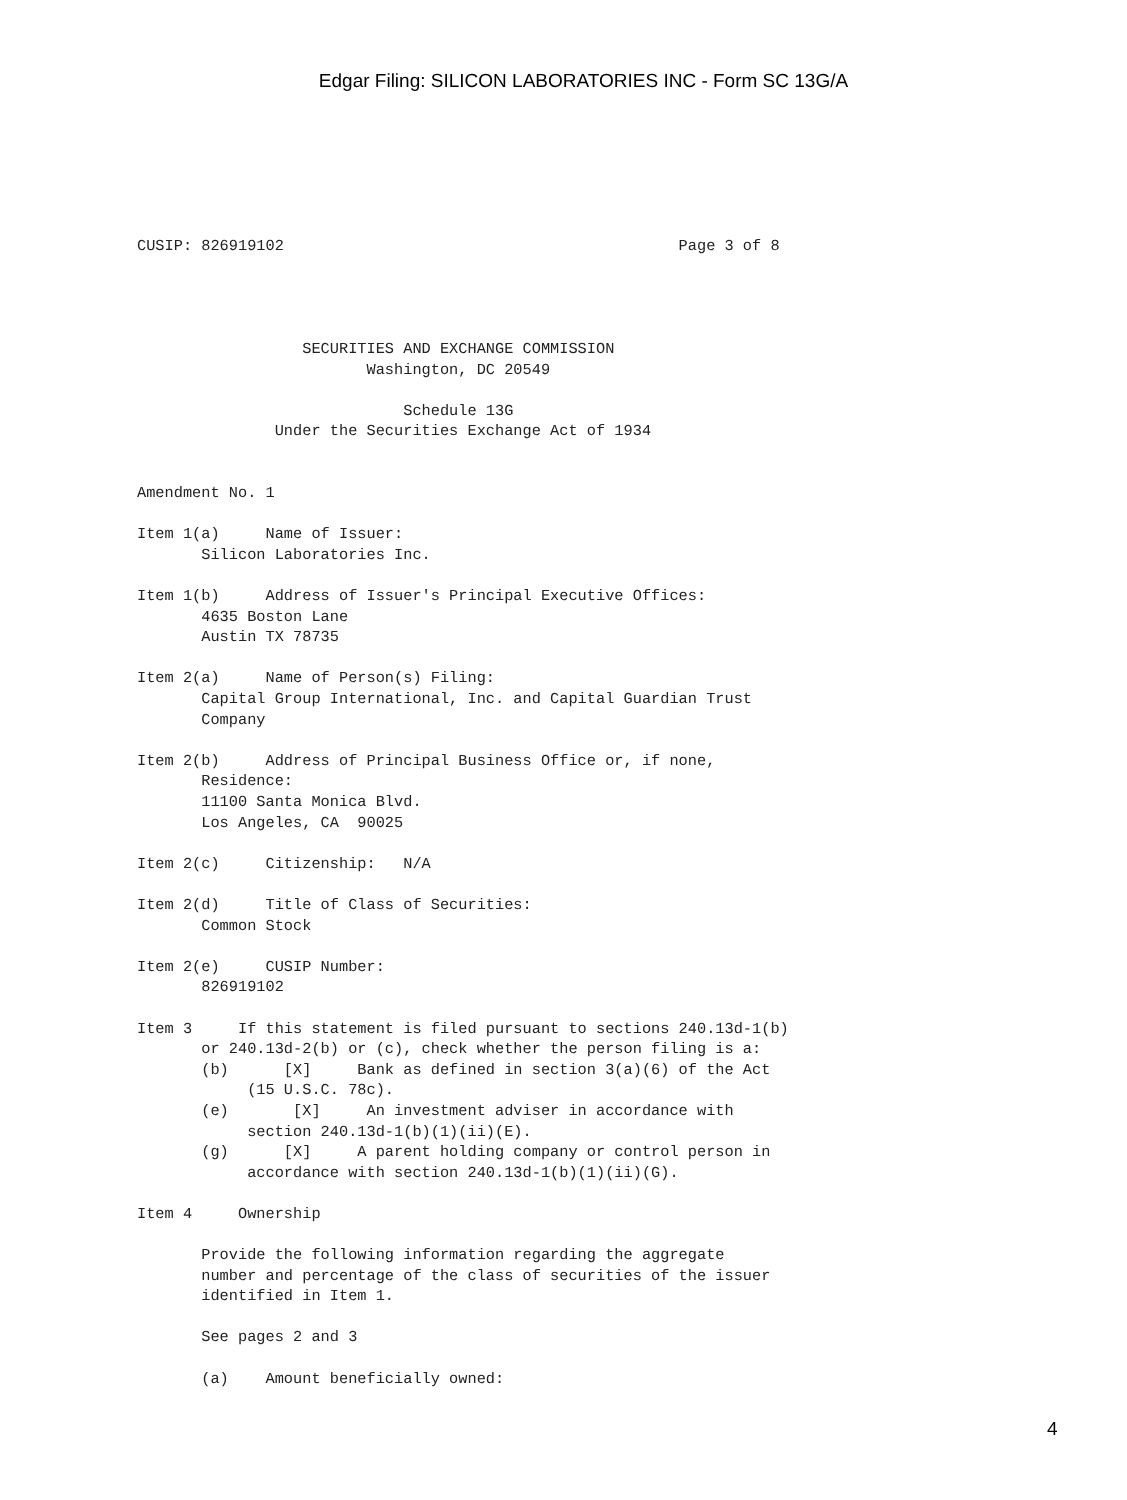Edgar Filing: SILICON LABORATORIES INC - Form SC 13G/A
CUSIP: 826919102                                           Page 3 of 8




                  SECURITIES AND EXCHANGE COMMISSION
                         Washington, DC 20549

                             Schedule 13G
               Under the Securities Exchange Act of 1934


Amendment No. 1

Item 1(a)     Name of Issuer:
       Silicon Laboratories Inc.

Item 1(b)     Address of Issuer's Principal Executive Offices:
       4635 Boston Lane
       Austin TX 78735

Item 2(a)     Name of Person(s) Filing:
       Capital Group International, Inc. and Capital Guardian Trust
       Company

Item 2(b)     Address of Principal Business Office or, if none,
       Residence:
       11100 Santa Monica Blvd.
       Los Angeles, CA  90025

Item 2(c)     Citizenship:   N/A

Item 2(d)     Title of Class of Securities:
       Common Stock

Item 2(e)     CUSIP Number:
       826919102

Item 3     If this statement is filed pursuant to sections 240.13d-1(b)
       or 240.13d-2(b) or (c), check whether the person filing is a:
       (b)      [X]     Bank as defined in section 3(a)(6) of the Act
            (15 U.S.C. 78c).
       (e)       [X]     An investment adviser in accordance with
            section 240.13d-1(b)(1)(ii)(E).
       (g)      [X]     A parent holding company or control person in
            accordance with section 240.13d-1(b)(1)(ii)(G).

Item 4     Ownership

       Provide the following information regarding the aggregate
       number and percentage of the class of securities of the issuer
       identified in Item 1.

       See pages 2 and 3

       (a)    Amount beneficially owned:
4